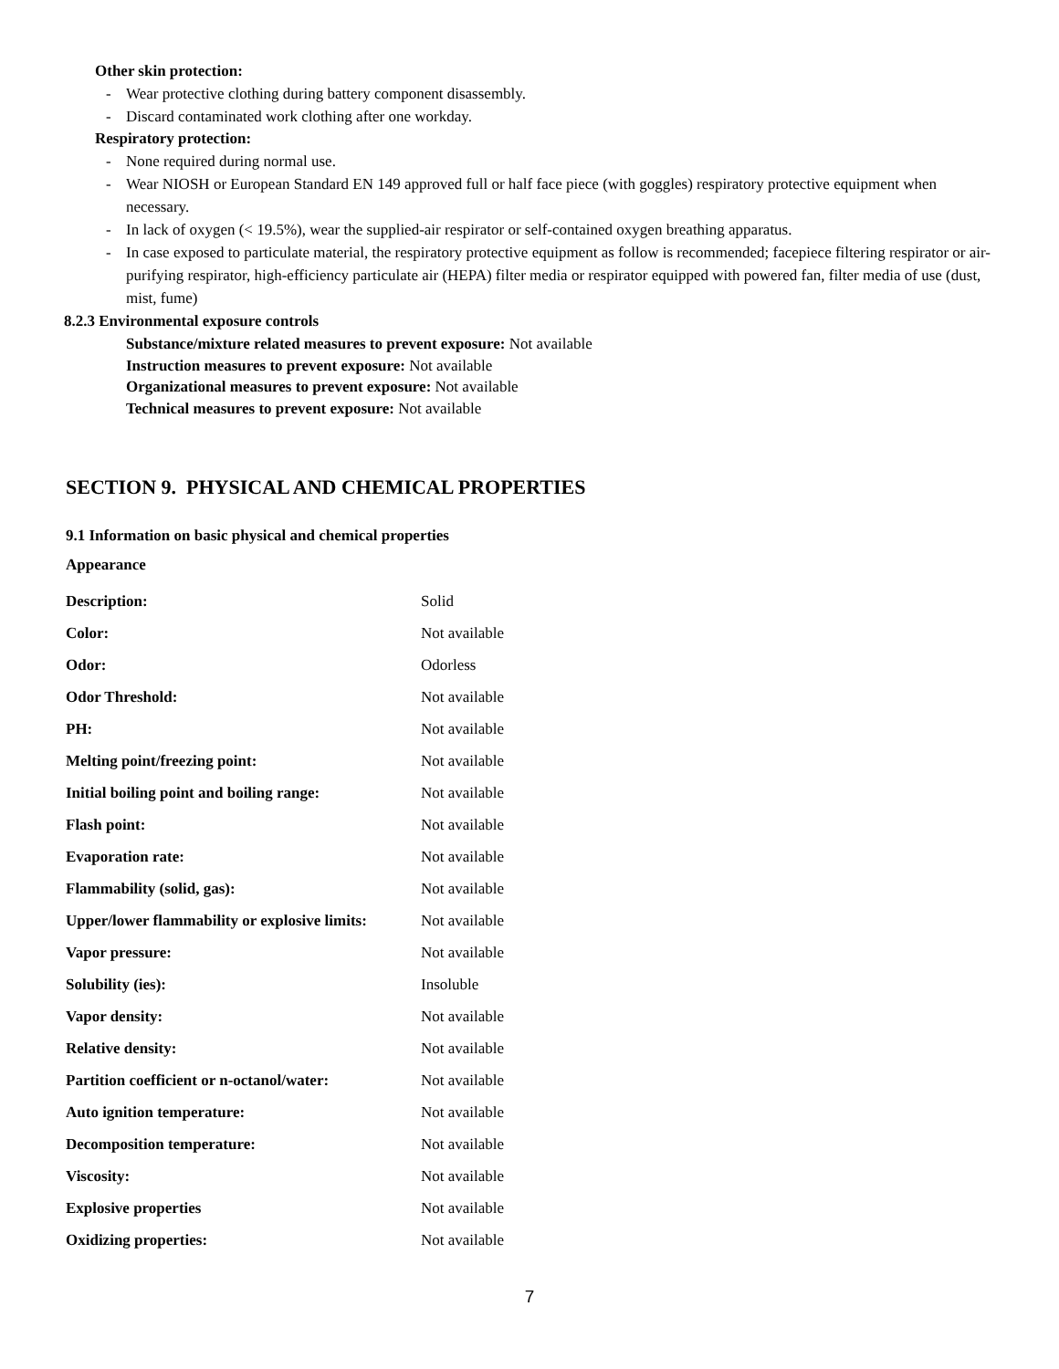Other skin protection:
- Wear protective clothing during battery component disassembly.
- Discard contaminated work clothing after one workday.
Respiratory protection:
- None required during normal use.
- Wear NIOSH or European Standard EN 149 approved full or half face piece (with goggles) respiratory protective equipment when necessary.
- In lack of oxygen (< 19.5%), wear the supplied-air respirator or self-contained oxygen breathing apparatus.
- In case exposed to particulate material, the respiratory protective equipment as follow is recommended; facepiece filtering respirator or air-purifying respirator, high-efficiency particulate air (HEPA) filter media or respirator equipped with powered fan, filter media of use (dust, mist, fume)
8.2.3 Environmental exposure controls
Substance/mixture related measures to prevent exposure: Not available
Instruction measures to prevent exposure: Not available
Organizational measures to prevent exposure: Not available
Technical measures to prevent exposure: Not available
SECTION 9. PHYSICAL AND CHEMICAL PROPERTIES
9.1 Information on basic physical and chemical properties
Appearance
| Description: | Solid |
| Color: | Not available |
| Odor: | Odorless |
| Odor Threshold: | Not available |
| PH: | Not available |
| Melting point/freezing point: | Not available |
| Initial boiling point and boiling range: | Not available |
| Flash point: | Not available |
| Evaporation rate: | Not available |
| Flammability (solid, gas): | Not available |
| Upper/lower flammability or explosive limits: | Not available |
| Vapor pressure: | Not available |
| Solubility (ies): | Insoluble |
| Vapor density: | Not available |
| Relative density: | Not available |
| Partition coefficient or n-octanol/water: | Not available |
| Auto ignition temperature: | Not available |
| Decomposition temperature: | Not available |
| Viscosity: | Not available |
| Explosive properties | Not available |
| Oxidizing properties: | Not available |
7